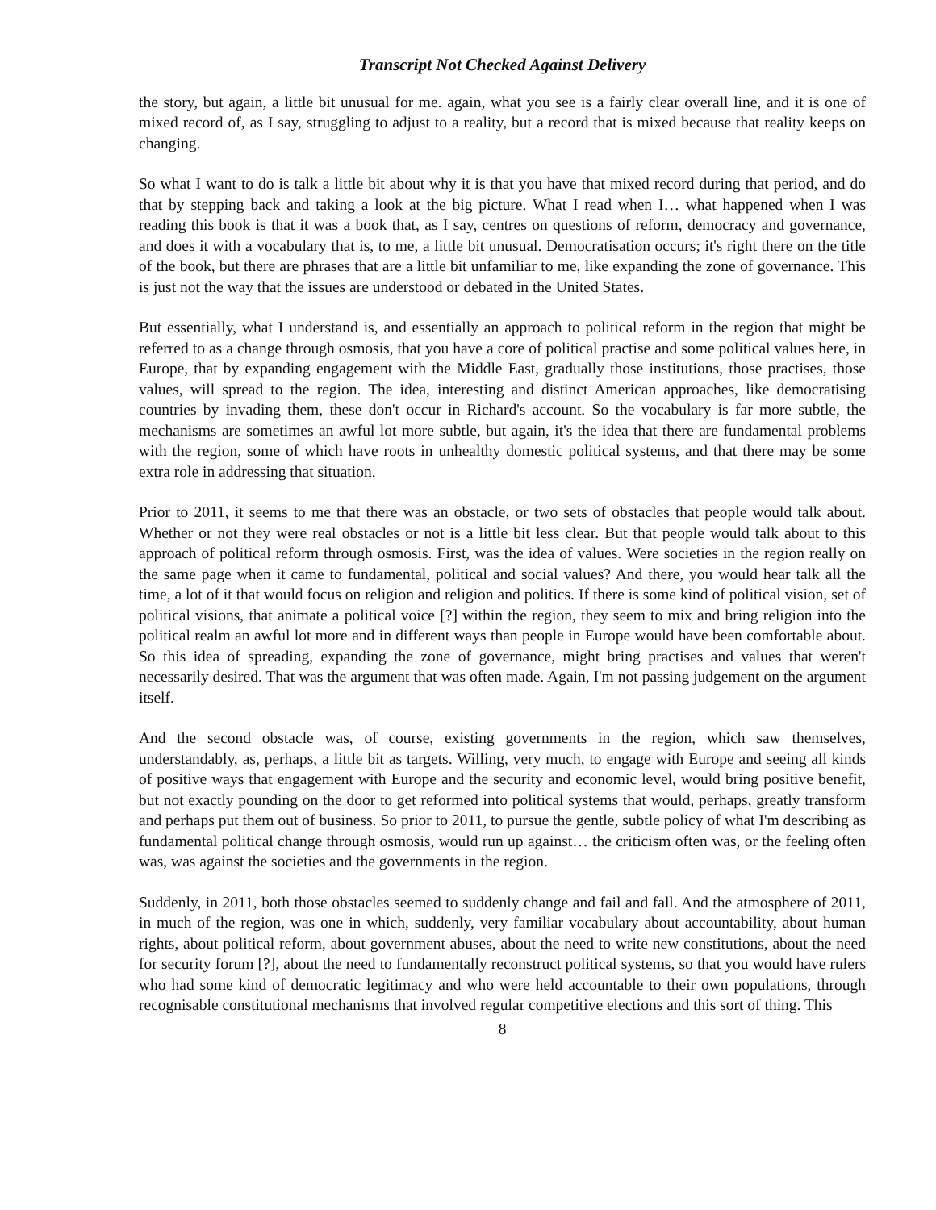Transcript Not Checked Against Delivery
the story, but again, a little bit unusual for me. again, what you see is a fairly clear overall line, and it is one of mixed record of, as I say, struggling to adjust to a reality, but a record that is mixed because that reality keeps on changing.
So what I want to do is talk a little bit about why it is that you have that mixed record during that period, and do that by stepping back and taking a look at the big picture. What I read when I… what happened when I was reading this book is that it was a book that, as I say, centres on questions of reform, democracy and governance, and does it with a vocabulary that is, to me, a little bit unusual. Democratisation occurs; it's right there on the title of the book, but there are phrases that are a little bit unfamiliar to me, like expanding the zone of governance. This is just not the way that the issues are understood or debated in the United States.
But essentially, what I understand is, and essentially an approach to political reform in the region that might be referred to as a change through osmosis, that you have a core of political practise and some political values here, in Europe, that by expanding engagement with the Middle East, gradually those institutions, those practises, those values, will spread to the region. The idea, interesting and distinct American approaches, like democratising countries by invading them, these don't occur in Richard's account. So the vocabulary is far more subtle, the mechanisms are sometimes an awful lot more subtle, but again, it's the idea that there are fundamental problems with the region, some of which have roots in unhealthy domestic political systems, and that there may be some extra role in addressing that situation.
Prior to 2011, it seems to me that there was an obstacle, or two sets of obstacles that people would talk about. Whether or not they were real obstacles or not is a little bit less clear. But that people would talk about to this approach of political reform through osmosis. First, was the idea of values. Were societies in the region really on the same page when it came to fundamental, political and social values? And there, you would hear talk all the time, a lot of it that would focus on religion and religion and politics. If there is some kind of political vision, set of political visions, that animate a political voice [?] within the region, they seem to mix and bring religion into the political realm an awful lot more and in different ways than people in Europe would have been comfortable about. So this idea of spreading, expanding the zone of governance, might bring practises and values that weren't necessarily desired. That was the argument that was often made. Again, I'm not passing judgement on the argument itself.
And the second obstacle was, of course, existing governments in the region, which saw themselves, understandably, as, perhaps, a little bit as targets. Willing, very much, to engage with Europe and seeing all kinds of positive ways that engagement with Europe and the security and economic level, would bring positive benefit, but not exactly pounding on the door to get reformed into political systems that would, perhaps, greatly transform and perhaps put them out of business. So prior to 2011, to pursue the gentle, subtle policy of what I'm describing as fundamental political change through osmosis, would run up against… the criticism often was, or the feeling often was, was against the societies and the governments in the region.
Suddenly, in 2011, both those obstacles seemed to suddenly change and fail and fall. And the atmosphere of 2011, in much of the region, was one in which, suddenly, very familiar vocabulary about accountability, about human rights, about political reform, about government abuses, about the need to write new constitutions, about the need for security forum [?], about the need to fundamentally reconstruct political systems, so that you would have rulers who had some kind of democratic legitimacy and who were held accountable to their own populations, through recognisable constitutional mechanisms that involved regular competitive elections and this sort of thing. This
8